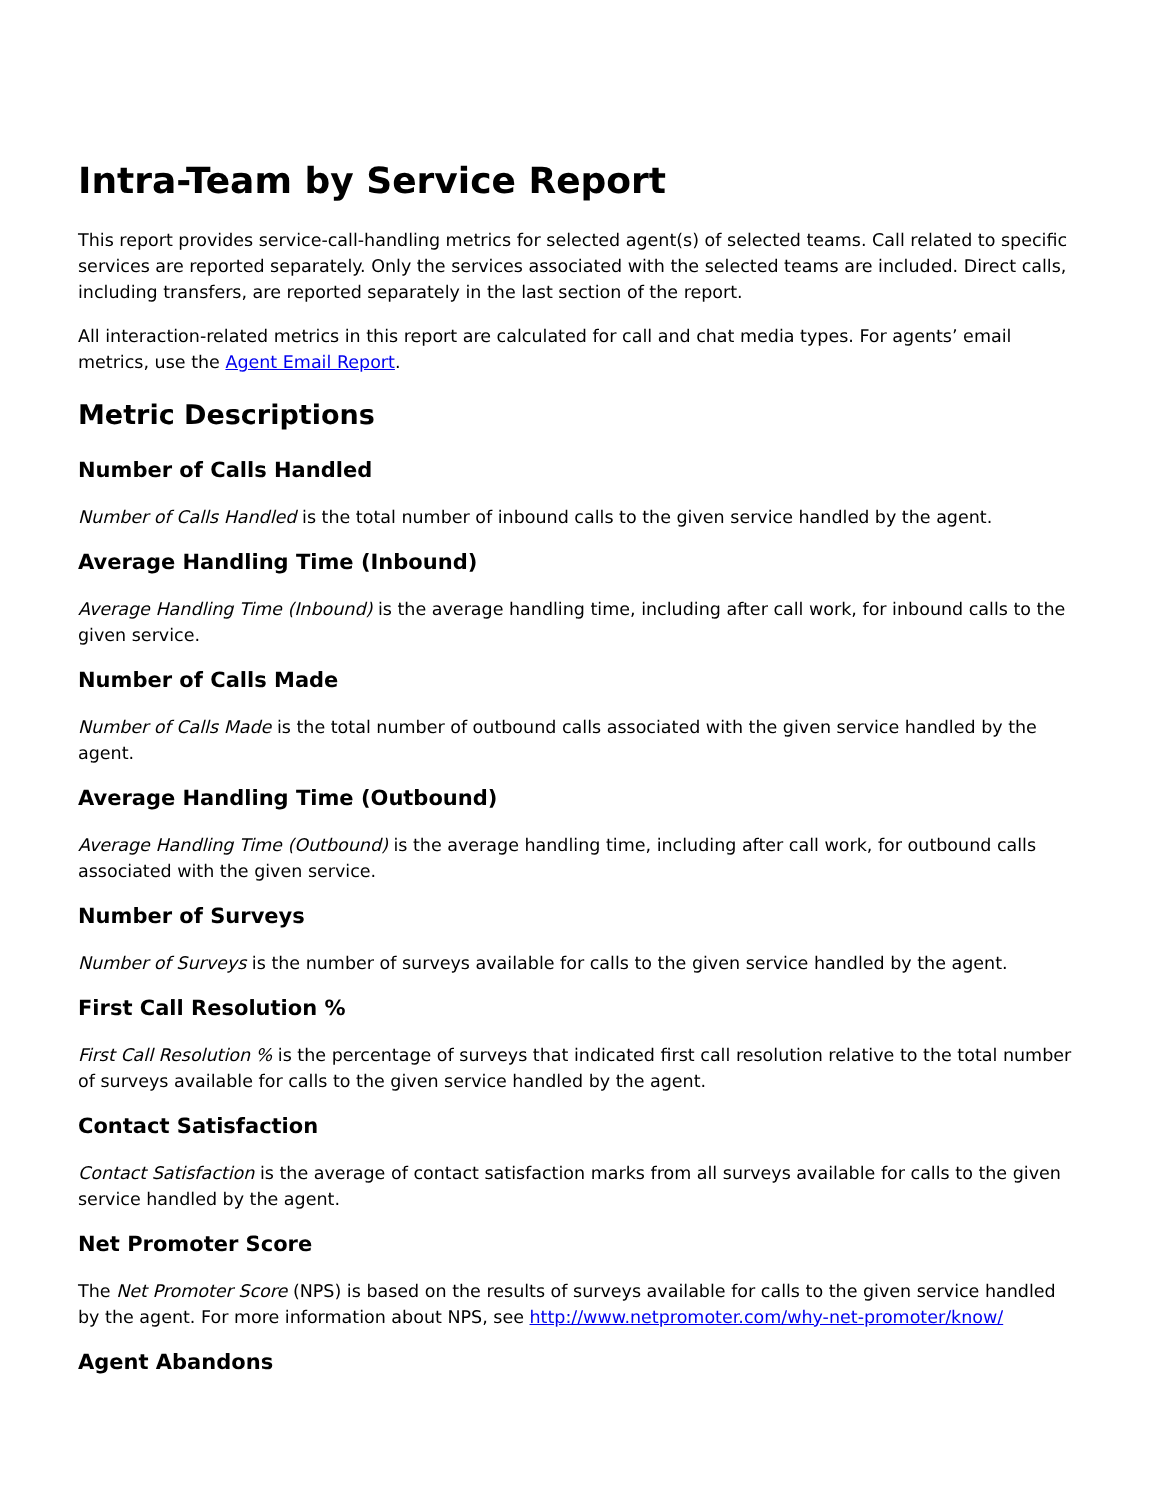Intra-Team by Service Report
This report provides service-call-handling metrics for selected agent(s) of selected teams. Call related to specific services are reported separately. Only the services associated with the selected teams are included. Direct calls, including transfers, are reported separately in the last section of the report.
All interaction-related metrics in this report are calculated for call and chat media types. For agents’ email metrics, use the Agent Email Report.
Metric Descriptions
Number of Calls Handled
Number of Calls Handled is the total number of inbound calls to the given service handled by the agent.
Average Handling Time (Inbound)
Average Handling Time (Inbound) is the average handling time, including after call work, for inbound calls to the given service.
Number of Calls Made
Number of Calls Made is the total number of outbound calls associated with the given service handled by the agent.
Average Handling Time (Outbound)
Average Handling Time (Outbound) is the average handling time, including after call work, for outbound calls associated with the given service.
Number of Surveys
Number of Surveys is the number of surveys available for calls to the given service handled by the agent.
First Call Resolution %
First Call Resolution % is the percentage of surveys that indicated first call resolution relative to the total number of surveys available for calls to the given service handled by the agent.
Contact Satisfaction
Contact Satisfaction is the average of contact satisfaction marks from all surveys available for calls to the given service handled by the agent.
Net Promoter Score
The Net Promoter Score (NPS) is based on the results of surveys available for calls to the given service handled by the agent. For more information about NPS, see http://www.netpromoter.com/why-net-promoter/know/
Agent Abandons